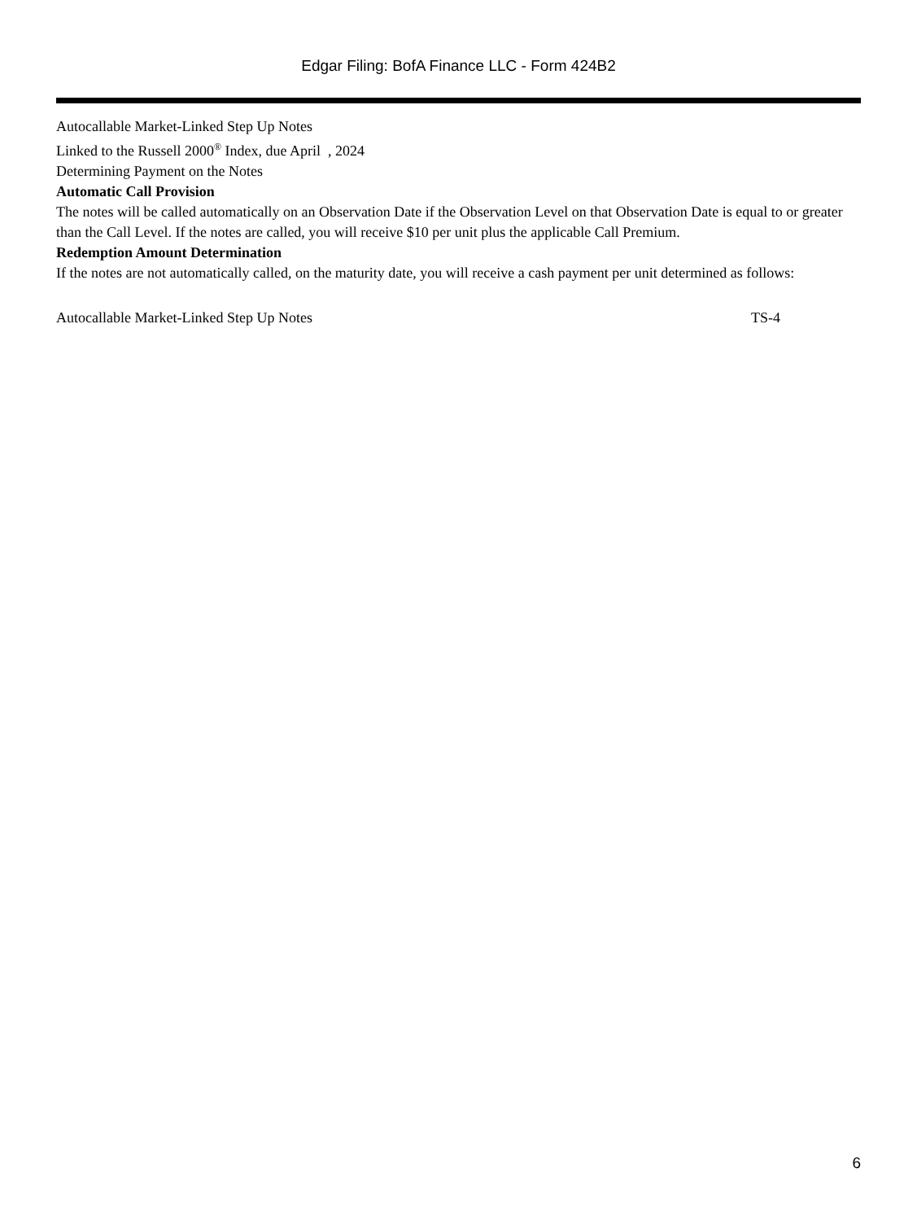Edgar Filing: BofA Finance LLC - Form 424B2
Autocallable Market-Linked Step Up Notes
Linked to the Russell 2000<sup>®</sup> Index, due April , 2024
Determining Payment on the Notes
Automatic Call Provision
The notes will be called automatically on an Observation Date if the Observation Level on that Observation Date is equal to or greater than the Call Level. If the notes are called, you will receive $10 per unit plus the applicable Call Premium.
Redemption Amount Determination
If the notes are not automatically called, on the maturity date, you will receive a cash payment per unit determined as follows:
Autocallable Market-Linked Step Up Notes TS-4
6